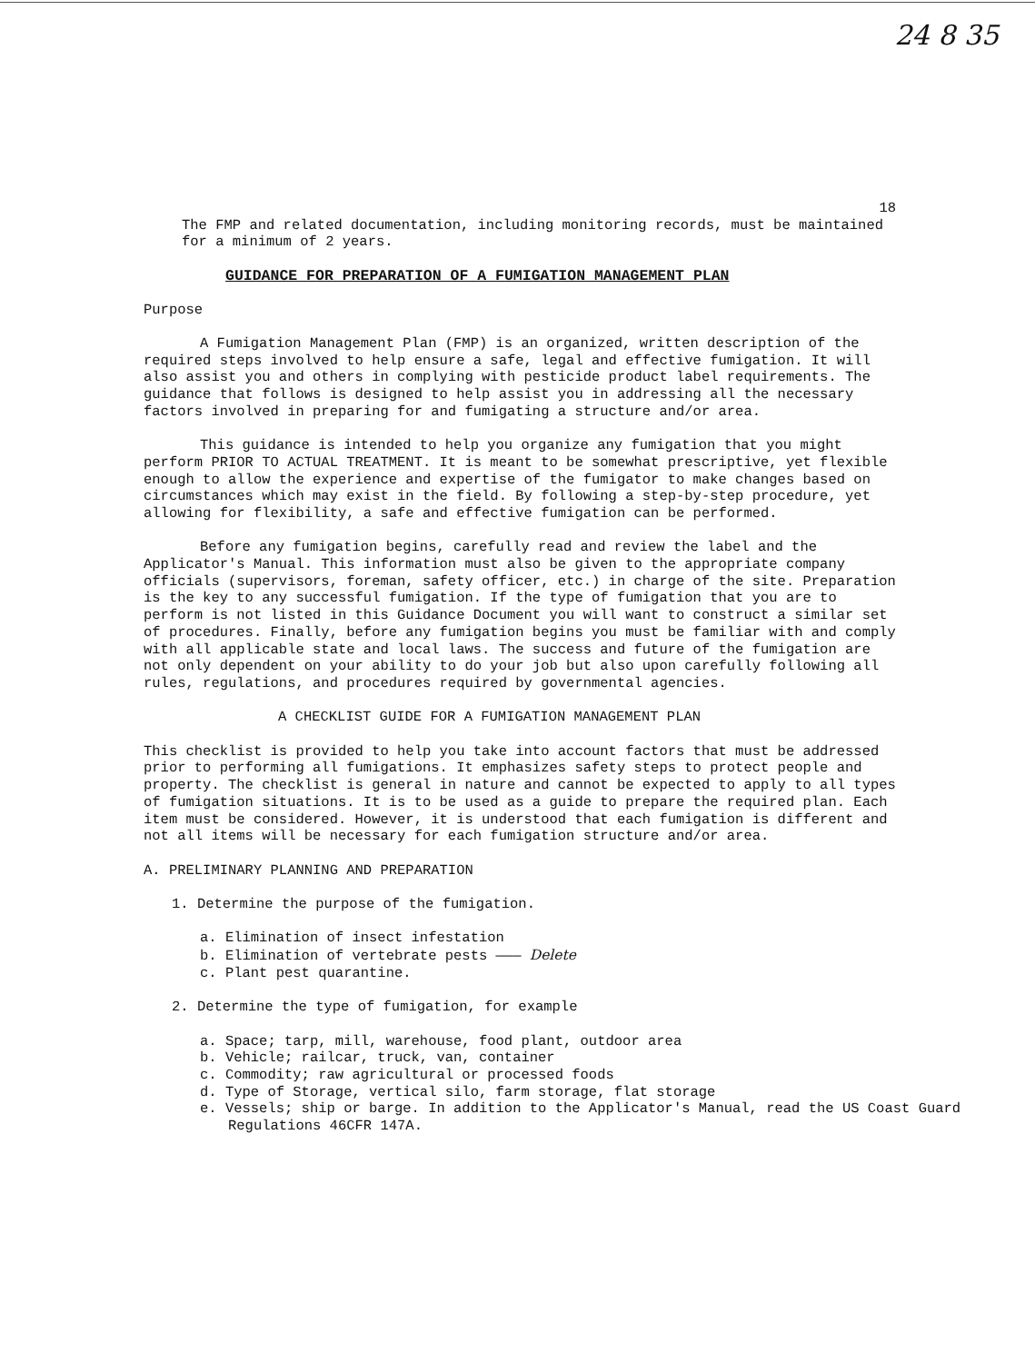24 8 35
18
The FMP and related documentation, including monitoring records, must be maintained for a minimum of 2 years.
GUIDANCE FOR PREPARATION OF A FUMIGATION MANAGEMENT PLAN
Purpose
A Fumigation Management Plan (FMP) is an organized, written description of the required steps involved to help ensure a safe, legal and effective fumigation. It will also assist you and others in complying with pesticide product label requirements. The guidance that follows is designed to help assist you in addressing all the necessary factors involved in preparing for and fumigating a structure and/or area.
This guidance is intended to help you organize any fumigation that you might perform PRIOR TO ACTUAL TREATMENT. It is meant to be somewhat prescriptive, yet flexible enough to allow the experience and expertise of the fumigator to make changes based on circumstances which may exist in the field. By following a step-by-step procedure, yet allowing for flexibility, a safe and effective fumigation can be performed.
Before any fumigation begins, carefully read and review the label and the Applicator's Manual. This information must also be given to the appropriate company officials (supervisors, foreman, safety officer, etc.) in charge of the site. Preparation is the key to any successful fumigation. If the type of fumigation that you are to perform is not listed in this Guidance Document you will want to construct a similar set of procedures. Finally, before any fumigation begins you must be familiar with and comply with all applicable state and local laws. The success and future of the fumigation are not only dependent on your ability to do your job but also upon carefully following all rules, regulations, and procedures required by governmental agencies.
A CHECKLIST GUIDE FOR A FUMIGATION MANAGEMENT PLAN
This checklist is provided to help you take into account factors that must be addressed prior to performing all fumigations. It emphasizes safety steps to protect people and property. The checklist is general in nature and cannot be expected to apply to all types of fumigation situations. It is to be used as a guide to prepare the required plan. Each item must be considered. However, it is understood that each fumigation is different and not all items will be necessary for each fumigation structure and/or area.
A. PRELIMINARY PLANNING AND PREPARATION
1. Determine the purpose of the fumigation.
a. Elimination of insect infestation
b. Elimination of vertebrate pests ——— Delete
c. Plant pest quarantine.
2. Determine the type of fumigation, for example
a. Space; tarp, mill, warehouse, food plant, outdoor area
b. Vehicle; railcar, truck, van, container
c. Commodity; raw agricultural or processed foods
d. Type of Storage, vertical silo, farm storage, flat storage
e. Vessels; ship or barge. In addition to the Applicator's Manual, read the US Coast Guard Regulations 46CFR 147A.